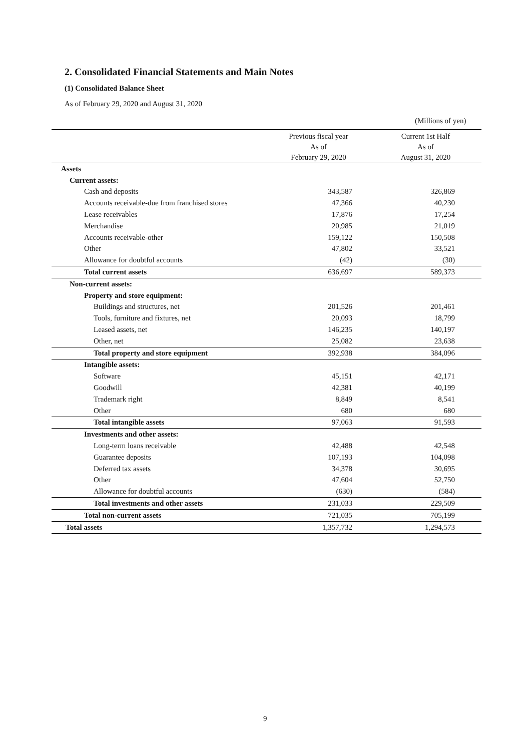2. Consolidated Financial Statements and Main Notes
(1) Consolidated Balance Sheet
As of February 29, 2020 and August 31, 2020
(Millions of yen)
| | Previous fiscal year As of February 29, 2020 | Current 1st Half As of August 31, 2020 |
| --- | --- | --- |
| Assets | | |
| Current assets: | | |
| Cash and deposits | 343,587 | 326,869 |
| Accounts receivable-due from franchised stores | 47,366 | 40,230 |
| Lease receivables | 17,876 | 17,254 |
| Merchandise | 20,985 | 21,019 |
| Accounts receivable-other | 159,122 | 150,508 |
| Other | 47,802 | 33,521 |
| Allowance for doubtful accounts | (42) | (30) |
| Total current assets | 636,697 | 589,373 |
| Non-current assets: | | |
| Property and store equipment: | | |
| Buildings and structures, net | 201,526 | 201,461 |
| Tools, furniture and fixtures, net | 20,093 | 18,799 |
| Leased assets, net | 146,235 | 140,197 |
| Other, net | 25,082 | 23,638 |
| Total property and store equipment | 392,938 | 384,096 |
| Intangible assets: | | |
| Software | 45,151 | 42,171 |
| Goodwill | 42,381 | 40,199 |
| Trademark right | 8,849 | 8,541 |
| Other | 680 | 680 |
| Total intangible assets | 97,063 | 91,593 |
| Investments and other assets: | | |
| Long-term loans receivable | 42,488 | 42,548 |
| Guarantee deposits | 107,193 | 104,098 |
| Deferred tax assets | 34,378 | 30,695 |
| Other | 47,604 | 52,750 |
| Allowance for doubtful accounts | (630) | (584) |
| Total investments and other assets | 231,033 | 229,509 |
| Total non-current assets | 721,035 | 705,199 |
| Total assets | 1,357,732 | 1,294,573 |
9